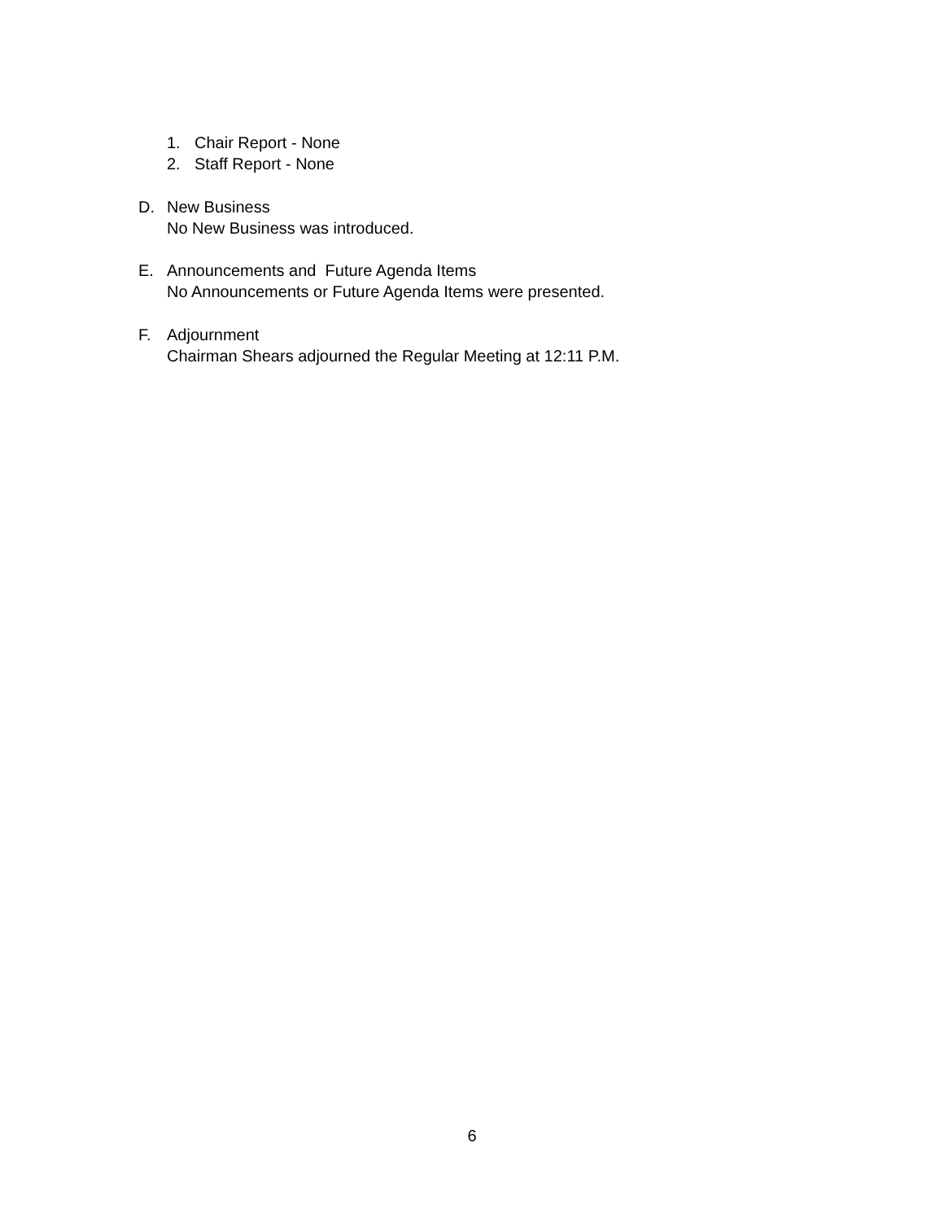1. Chair Report - None
2. Staff Report - None
D. New Business
No New Business was introduced.
E. Announcements and Future Agenda Items
No Announcements or Future Agenda Items were presented.
F. Adjournment
Chairman Shears adjourned the Regular Meeting at 12:11 P.M.
6